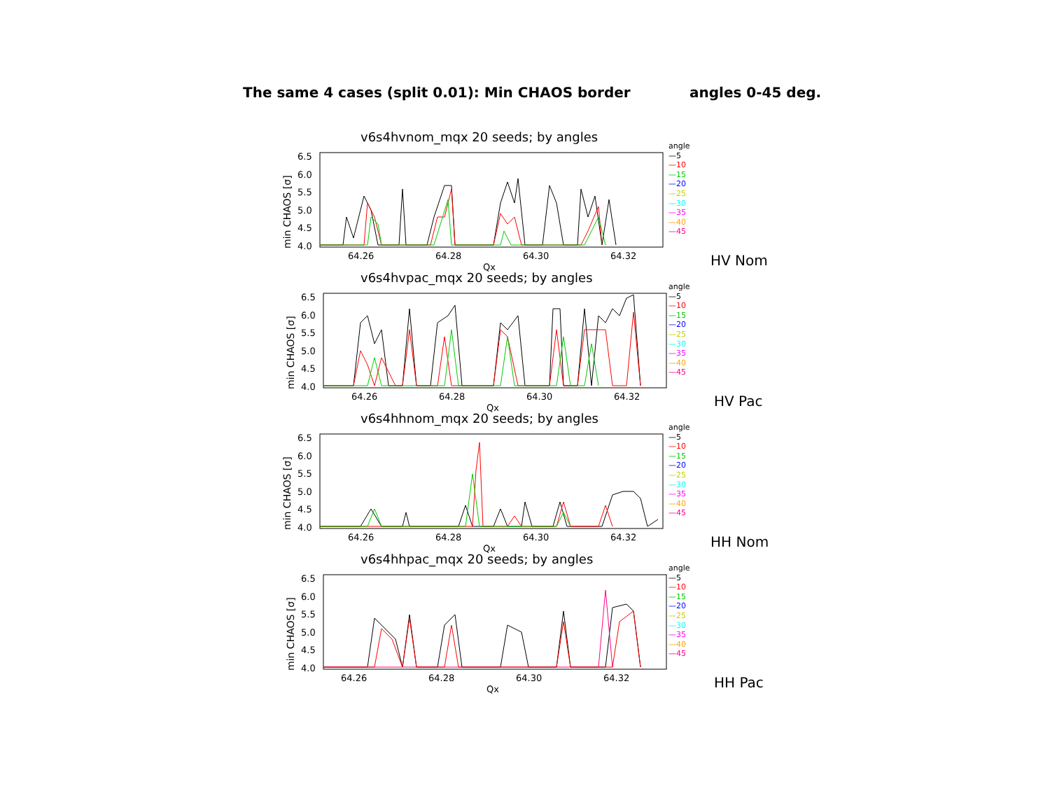The same 4 cases (split 0.01): Min CHAOS border angles 0-45 deg.
v6s4hvnom_mqx 20 seeds; by angles
6.5
6.0
5.5
5.0
4.5
4.0
64.26
64.28
64.30
64.32
Qx
min CHAOS [σ]
angle
—5
—10
—15
—20
—25
—30
—35
—40
—45
HV Nom
v6s4hvpac_mqx 20 seeds; by angles
6.5
6.0
5.5
5.0
4.5
4.0
64.26
64.28
64.30
64.32
Qx
min CHAOS [σ]
angle
—5
—10
—15
—20
—25
—30
—35
—40
—45
HV Pac
v6s4hhnom_mqx 20 seeds; by angles
6.5
6.0
5.5
5.0
4.5
4.0
64.26
64.28
64.30
64.32
Qx
min CHAOS [σ]
angle
—5
—10
—15
—20
—25
—30
—35
—40
—45
HH Nom
v6s4hhpac_mqx 20 seeds; by angles
6.5
6.0
5.5
5.0
4.5
4.0
64.26
64.28
64.30
64.32
Qx
min CHAOS [σ]
angle
—5
—10
—15
—20
—25
—30
—35
—40
—45
HH Pac